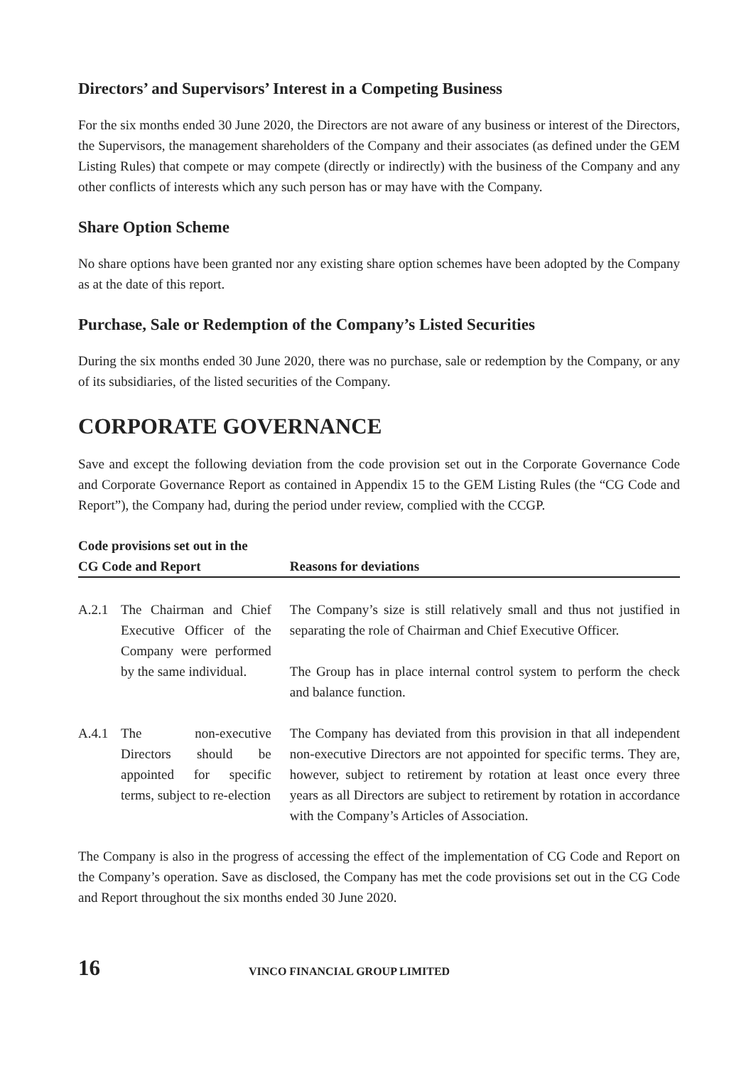Directors’ and Supervisors’ Interest in a Competing Business
For the six months ended 30 June 2020, the Directors are not aware of any business or interest of the Directors, the Supervisors, the management shareholders of the Company and their associates (as defined under the GEM Listing Rules) that compete or may compete (directly or indirectly) with the business of the Company and any other conflicts of interests which any such person has or may have with the Company.
Share Option Scheme
No share options have been granted nor any existing share option schemes have been adopted by the Company as at the date of this report.
Purchase, Sale or Redemption of the Company’s Listed Securities
During the six months ended 30 June 2020, there was no purchase, sale or redemption by the Company, or any of its subsidiaries, of the listed securities of the Company.
CORPORATE GOVERNANCE
Save and except the following deviation from the code provision set out in the Corporate Governance Code and Corporate Governance Report as contained in Appendix 15 to the GEM Listing Rules (the “CG Code and Report”), the Company had, during the period under review, complied with the CCGP.
| Code provisions set out in the CG Code and Report | | Reasons for deviations |
| --- | --- | --- |
| A.2.1 | The Chairman and Chief Executive Officer of the Company were performed by the same individual. | The Company’s size is still relatively small and thus not justified in separating the role of Chairman and Chief Executive Officer. The Group has in place internal control system to perform the check and balance function. |
| A.4.1 | The non-executive Directors should be appointed for specific terms, subject to re-election | The Company has deviated from this provision in that all independent non-executive Directors are not appointed for specific terms. They are, however, subject to retirement by rotation at least once every three years as all Directors are subject to retirement by rotation in accordance with the Company’s Articles of Association. |
The Company is also in the progress of accessing the effect of the implementation of CG Code and Report on the Company’s operation. Save as disclosed, the Company has met the code provisions set out in the CG Code and Report throughout the six months ended 30 June 2020.
16 VINCO FINANCIAL GROUP LIMITED